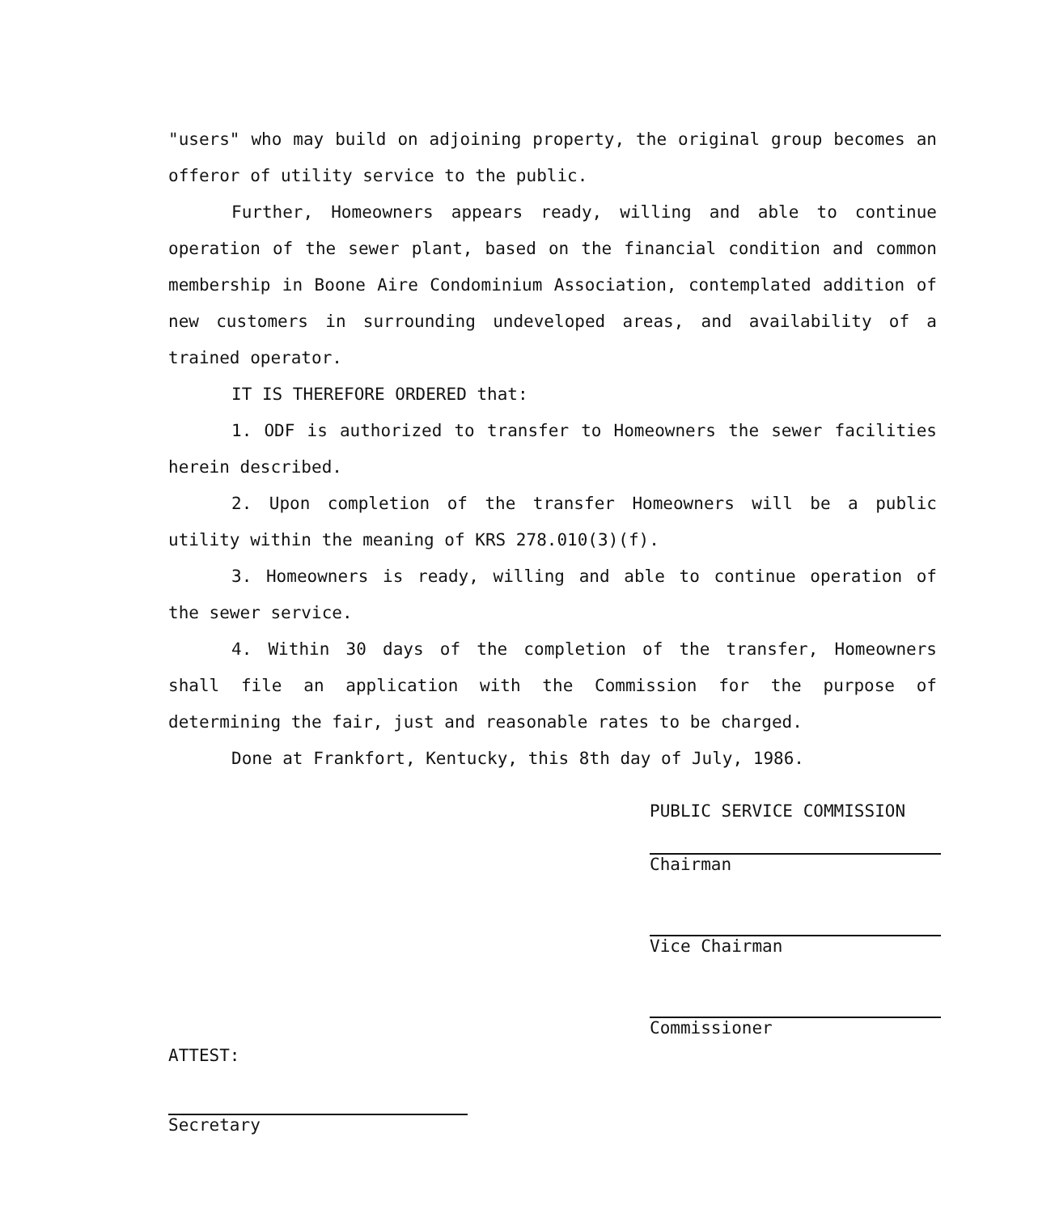"users" who may build on adjoining property, the original group becomes an offeror of utility service to the public.
Further, Homeowners appears ready, willing and able to continue operation of the sewer plant, based on the financial condition and common membership in Boone Aire Condominium Association, contemplated addition of new customers in surrounding undeveloped areas, and availability of a trained operator.
IT IS THEREFORE ORDERED that:
1. ODF is authorized to transfer to Homeowners the sewer facilities herein described.
2. Upon completion of the transfer Homeowners will be a public utility within the meaning of KRS 278.010(3)(f).
3. Homeowners is ready, willing and able to continue operation of the sewer service.
4. Within 30 days of the completion of the transfer, Homeowners shall file an application with the Commission for the purpose of determining the fair, just and reasonable rates to be charged.
Done at Frankfort, Kentucky, this 8th day of July, 1986.
PUBLIC SERVICE COMMISSION
Chairman
Vice Chairman
Commissioner
ATTEST:
Secretary